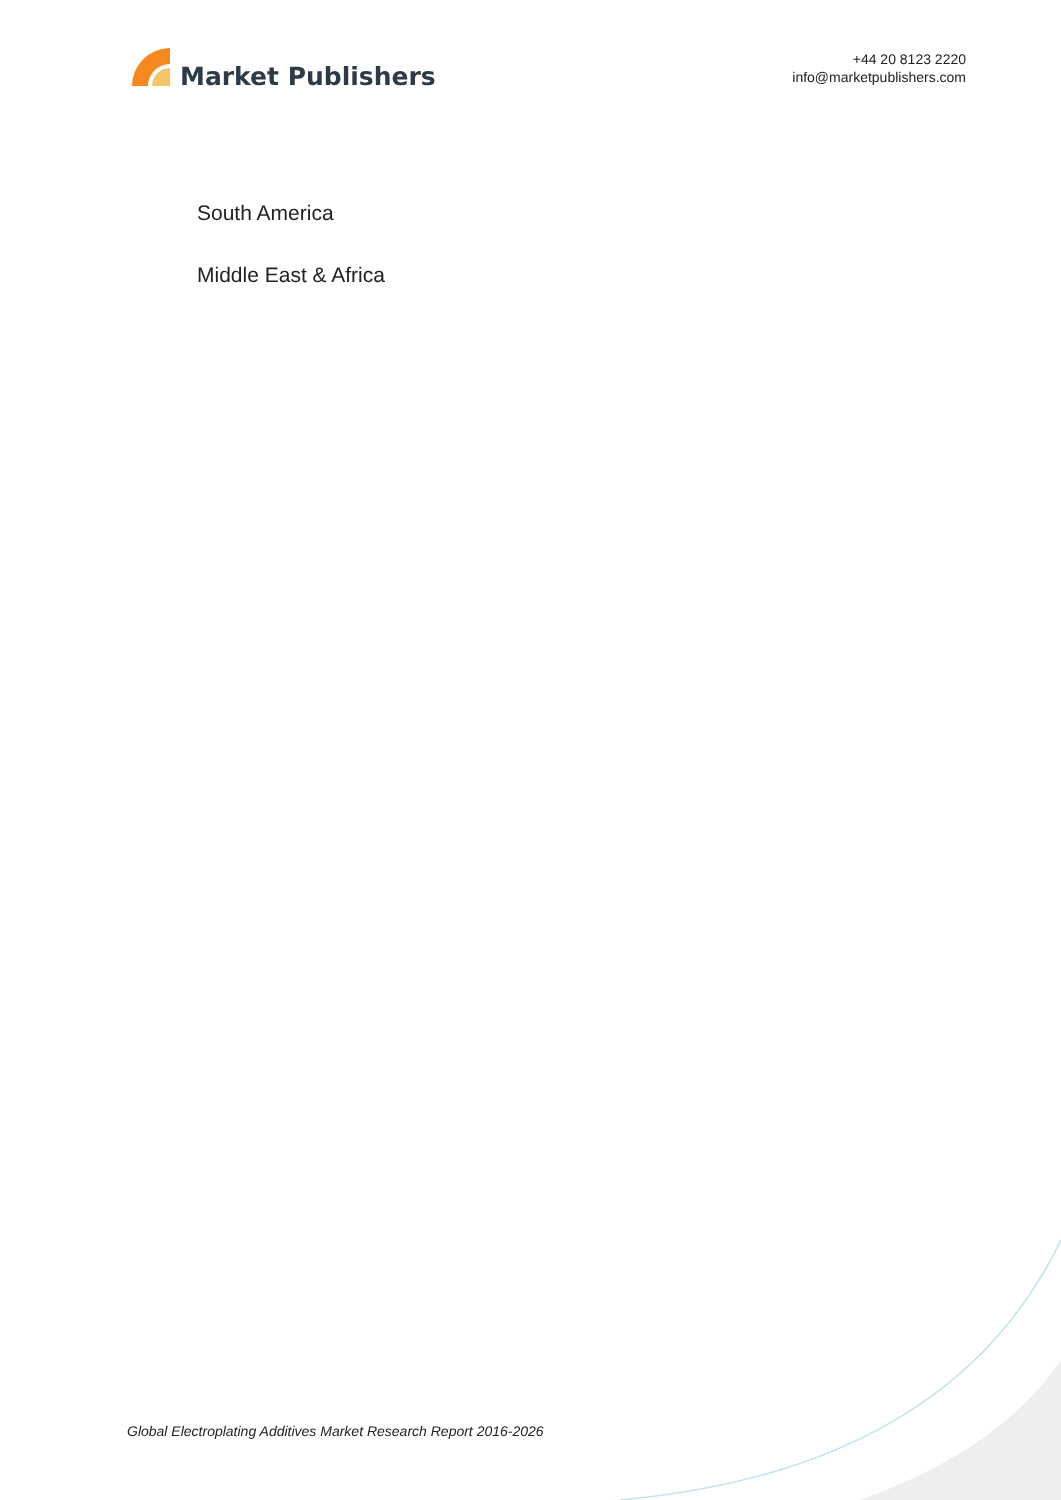Market Publishers
+44 20 8123 2220
info@marketpublishers.com
South America
Middle East & Africa
Global Electroplating Additives Market Research Report 2016-2026